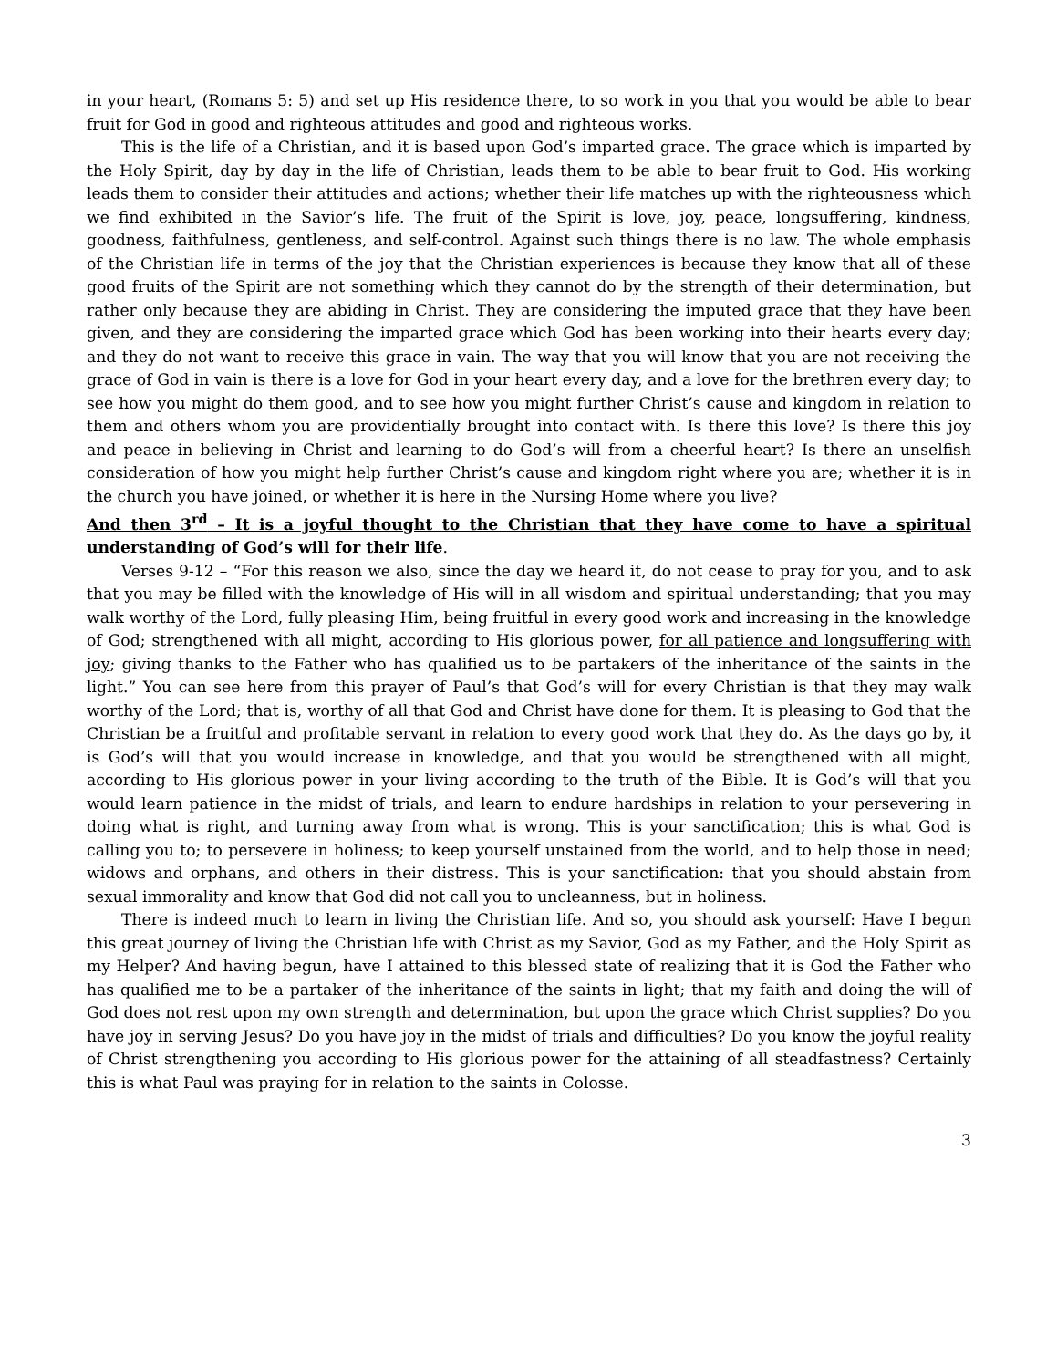in your heart, (Romans 5: 5) and set up His residence there, to so work in you that you would be able to bear fruit for God in good and righteous attitudes and good and righteous works.
This is the life of a Christian, and it is based upon God’s imparted grace. The grace which is imparted by the Holy Spirit, day by day in the life of Christian, leads them to be able to bear fruit to God. His working leads them to consider their attitudes and actions; whether their life matches up with the righteousness which we find exhibited in the Savior’s life. The fruit of the Spirit is love, joy, peace, longsuffering, kindness, goodness, faithfulness, gentleness, and self-control. Against such things there is no law. The whole emphasis of the Christian life in terms of the joy that the Christian experiences is because they know that all of these good fruits of the Spirit are not something which they cannot do by the strength of their determination, but rather only because they are abiding in Christ. They are considering the imputed grace that they have been given, and they are considering the imparted grace which God has been working into their hearts every day; and they do not want to receive this grace in vain. The way that you will know that you are not receiving the grace of God in vain is there is a love for God in your heart every day, and a love for the brethren every day; to see how you might do them good, and to see how you might further Christ’s cause and kingdom in relation to them and others whom you are providentially brought into contact with. Is there this love? Is there this joy and peace in believing in Christ and learning to do God’s will from a cheerful heart? Is there an unselfish consideration of how you might help further Christ’s cause and kingdom right where you are; whether it is in the church you have joined, or whether it is here in the Nursing Home where you live?
And then 3<sup>rd</sup> – It is a joyful thought to the Christian that they have come to have a spiritual understanding of God’s will for their life.
Verses 9-12 – “For this reason we also, since the day we heard it, do not cease to pray for you, and to ask that you may be filled with the knowledge of His will in all wisdom and spiritual understanding; that you may walk worthy of the Lord, fully pleasing Him, being fruitful in every good work and increasing in the knowledge of God; strengthened with all might, according to His glorious power, for all patience and longsuffering with joy; giving thanks to the Father who has qualified us to be partakers of the inheritance of the saints in the light.” You can see here from this prayer of Paul’s that God’s will for every Christian is that they may walk worthy of the Lord; that is, worthy of all that God and Christ have done for them. It is pleasing to God that the Christian be a fruitful and profitable servant in relation to every good work that they do. As the days go by, it is God’s will that you would increase in knowledge, and that you would be strengthened with all might, according to His glorious power in your living according to the truth of the Bible. It is God’s will that you would learn patience in the midst of trials, and learn to endure hardships in relation to your persevering in doing what is right, and turning away from what is wrong. This is your sanctification; this is what God is calling you to; to persevere in holiness; to keep yourself unstained from the world, and to help those in need; widows and orphans, and others in their distress. This is your sanctification: that you should abstain from sexual immorality and know that God did not call you to uncleanness, but in holiness.
There is indeed much to learn in living the Christian life. And so, you should ask yourself: Have I begun this great journey of living the Christian life with Christ as my Savior, God as my Father, and the Holy Spirit as my Helper? And having begun, have I attained to this blessed state of realizing that it is God the Father who has qualified me to be a partaker of the inheritance of the saints in light; that my faith and doing the will of God does not rest upon my own strength and determination, but upon the grace which Christ supplies? Do you have joy in serving Jesus? Do you have joy in the midst of trials and difficulties? Do you know the joyful reality of Christ strengthening you according to His glorious power for the attaining of all steadfastness? Certainly this is what Paul was praying for in relation to the saints in Colosse.
3